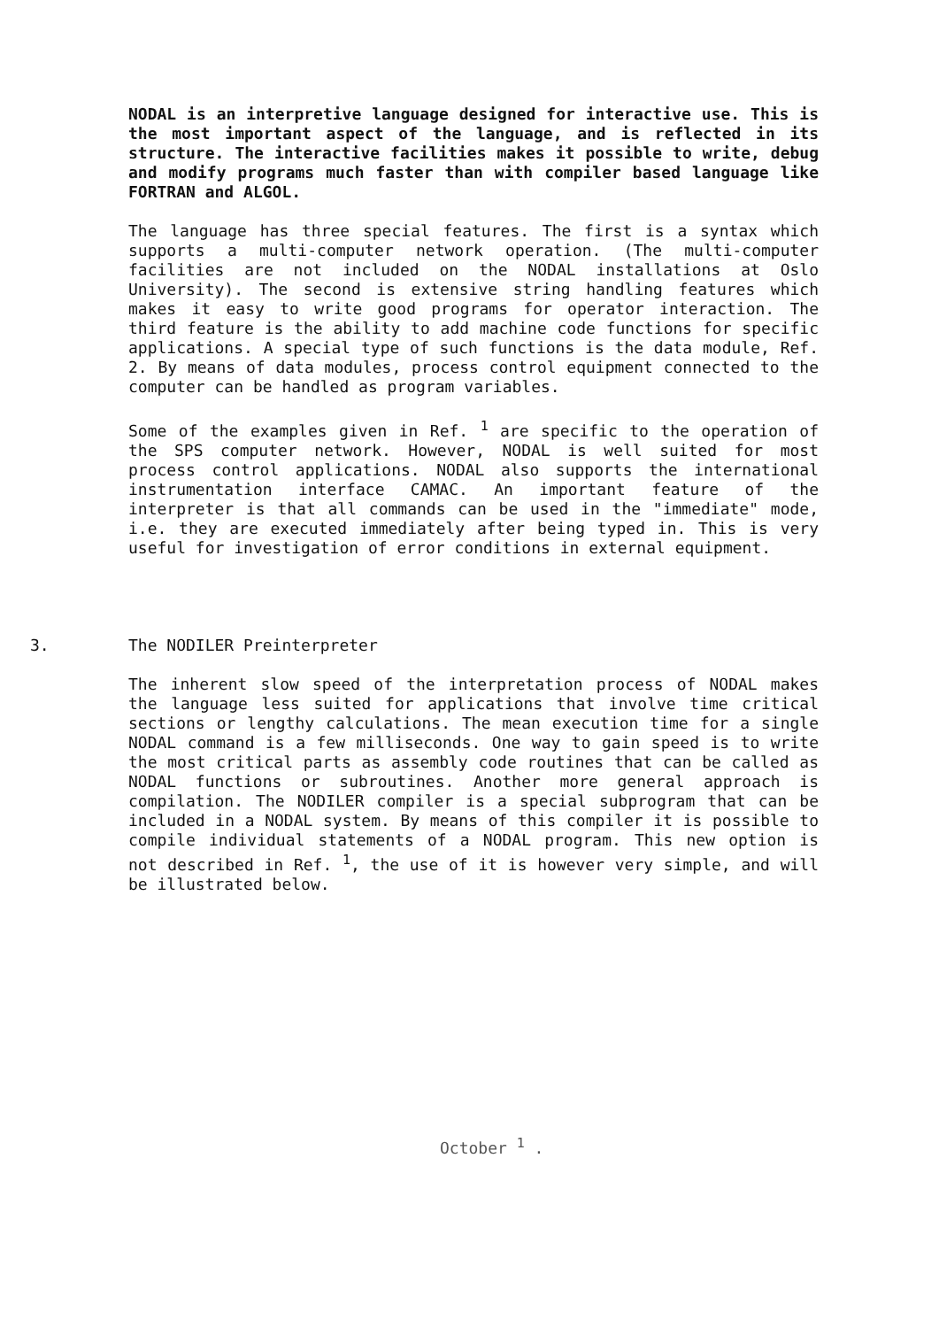NODAL is an interpretive language designed for interactive use. This is the most important aspect of the language, and is reflected in its structure. The interactive facilities makes it possible to write, debug and modify programs much faster than with compiler based language like FORTRAN and ALGOL.
The language has three special features. The first is a syntax which supports a multi-computer network operation. (The multi-computer facilities are not included on the NODAL installations at Oslo University). The second is extensive string handling features which makes it easy to write good programs for operator interaction. The third feature is the ability to add machine code functions for specific applications. A special type of such functions is the data module, Ref. 2. By means of data modules, process control equipment connected to the computer can be handled as program variables.
Some of the examples given in Ref. <sup>1</sup> are specific to the operation of the SPS computer network. However, NODAL is well suited for most process control applications. NODAL also supports the international instrumentation interface CAMAC. An important feature of the interpreter is that all commands can be used in the "immediate" mode, i.e. they are executed immediately after being typed in. This is very useful for investigation of error conditions in external equipment.
3. The NODILER Preinterpreter
The inherent slow speed of the interpretation process of NODAL makes the language less suited for applications that involve time critical sections or lengthy calculations. The mean execution time for a single NODAL command is a few milliseconds. One way to gain speed is to write the most critical parts as assembly code routines that can be called as NODAL functions or subroutines. Another more general approach is compilation. The NODILER compiler is a special subprogram that can be included in a NODAL system. By means of this compiler it is possible to compile individual statements of a NODAL program. This new option is not described in Ref. <sup>1</sup>, the use of it is however very simple, and will be illustrated below.
October <sup>1</sup> .